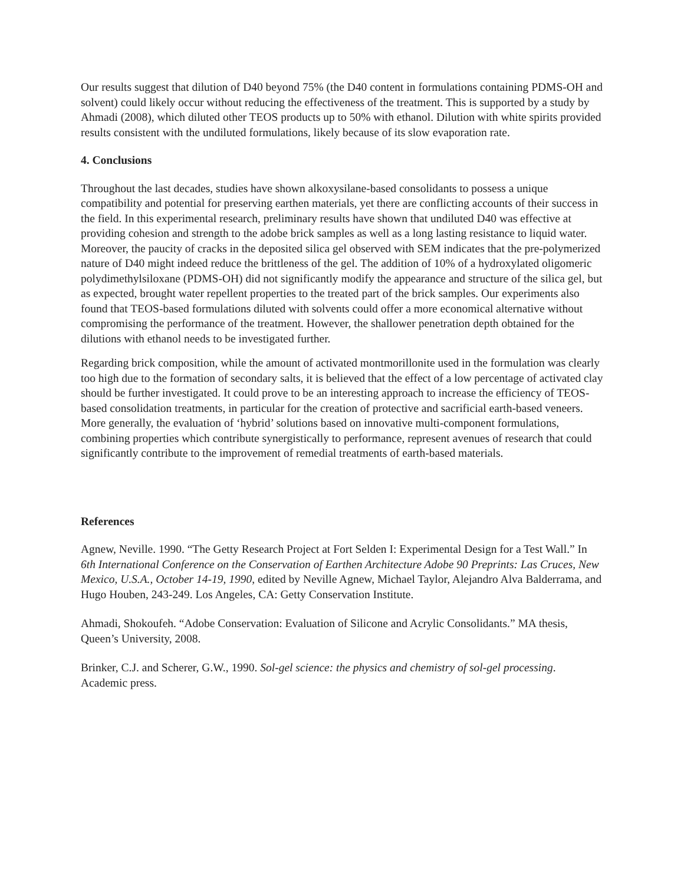Our results suggest that dilution of D40 beyond 75% (the D40 content in formulations containing PDMS-OH and solvent) could likely occur without reducing the effectiveness of the treatment. This is supported by a study by Ahmadi (2008), which diluted other TEOS products up to 50% with ethanol. Dilution with white spirits provided results consistent with the undiluted formulations, likely because of its slow evaporation rate.
4. Conclusions
Throughout the last decades, studies have shown alkoxysilane-based consolidants to possess a unique compatibility and potential for preserving earthen materials, yet there are conflicting accounts of their success in the field. In this experimental research, preliminary results have shown that undiluted D40 was effective at providing cohesion and strength to the adobe brick samples as well as a long lasting resistance to liquid water. Moreover, the paucity of cracks in the deposited silica gel observed with SEM indicates that the pre-polymerized nature of D40 might indeed reduce the brittleness of the gel. The addition of 10% of a hydroxylated oligomeric polydimethylsiloxane (PDMS-OH) did not significantly modify the appearance and structure of the silica gel, but as expected, brought water repellent properties to the treated part of the brick samples. Our experiments also found that TEOS-based formulations diluted with solvents could offer a more economical alternative without compromising the performance of the treatment. However, the shallower penetration depth obtained for the dilutions with ethanol needs to be investigated further.
Regarding brick composition, while the amount of activated montmorillonite used in the formulation was clearly too high due to the formation of secondary salts, it is believed that the effect of a low percentage of activated clay should be further investigated. It could prove to be an interesting approach to increase the efficiency of TEOS-based consolidation treatments, in particular for the creation of protective and sacrificial earth-based veneers. More generally, the evaluation of ‘hybrid’ solutions based on innovative multi-component formulations, combining properties which contribute synergistically to performance, represent avenues of research that could significantly contribute to the improvement of remedial treatments of earth-based materials.
References
Agnew, Neville. 1990. “The Getty Research Project at Fort Selden I: Experimental Design for a Test Wall.” In 6th International Conference on the Conservation of Earthen Architecture Adobe 90 Preprints: Las Cruces, New Mexico, U.S.A., October 14-19, 1990, edited by Neville Agnew, Michael Taylor, Alejandro Alva Balderrama, and Hugo Houben, 243-249. Los Angeles, CA: Getty Conservation Institute.
Ahmadi, Shokoufeh. “Adobe Conservation: Evaluation of Silicone and Acrylic Consolidants.” MA thesis, Queen’s University, 2008.
Brinker, C.J. and Scherer, G.W., 1990. Sol-gel science: the physics and chemistry of sol-gel processing. Academic press.